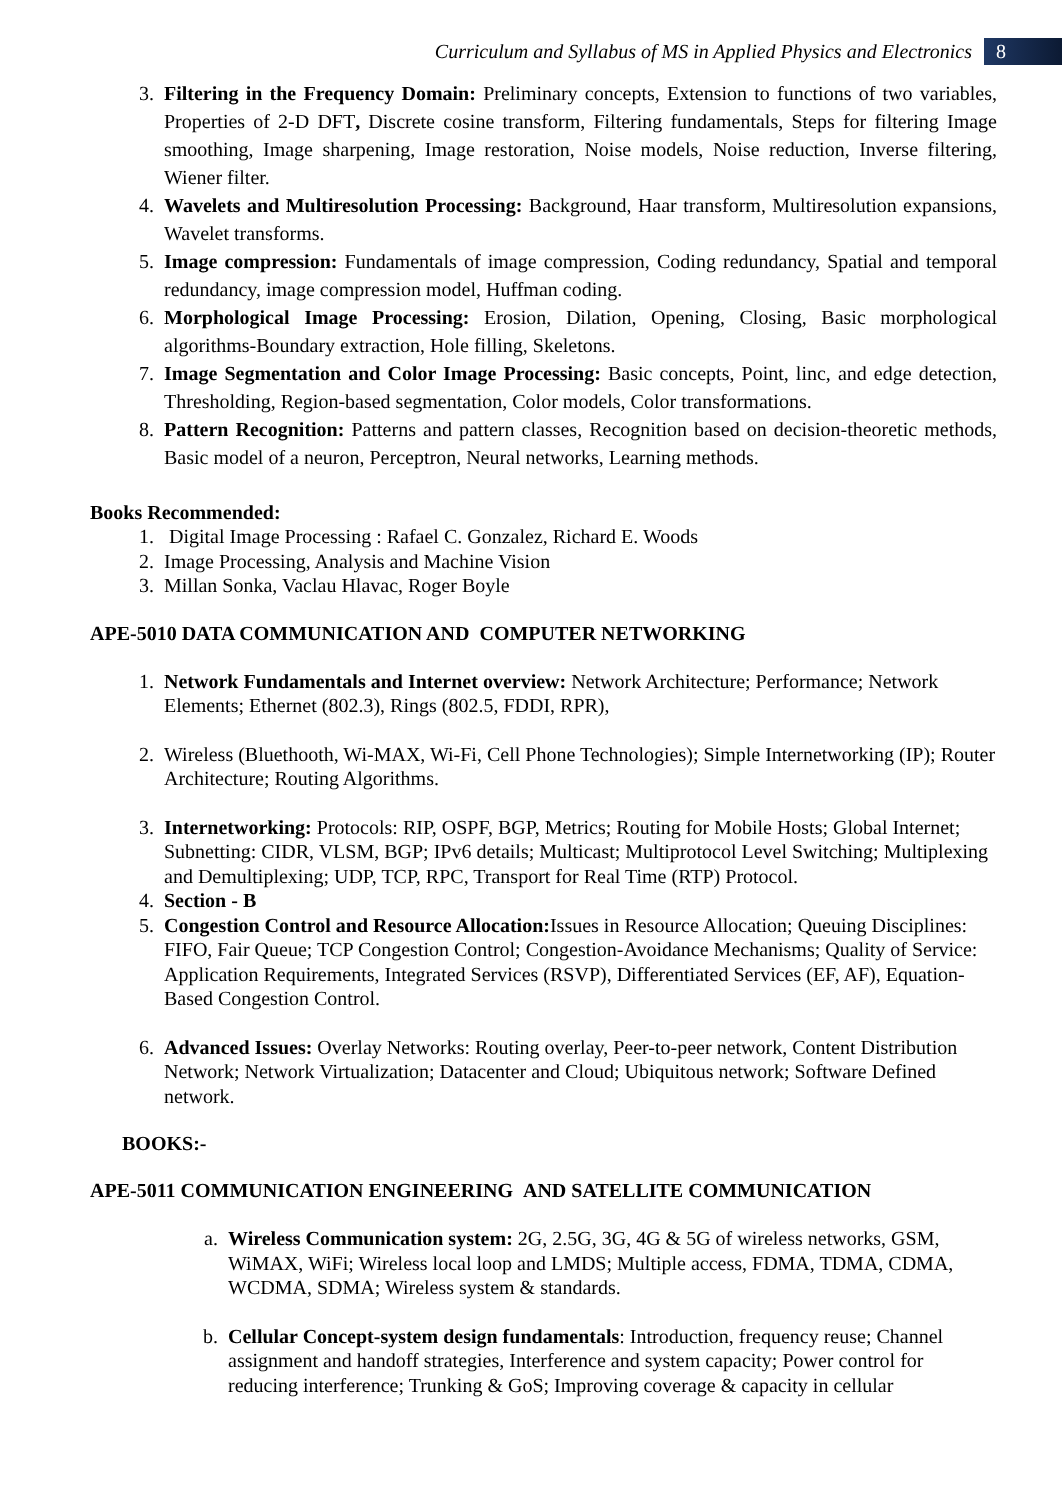Curriculum and Syllabus of MS in Applied Physics and Electronics 8
3. Filtering in the Frequency Domain: Preliminary concepts, Extension to functions of two variables, Properties of 2-D DFT, Discrete cosine transform, Filtering fundamentals, Steps for filtering Image smoothing, Image sharpening, Image restoration, Noise models, Noise reduction, Inverse filtering, Wiener filter.
4. Wavelets and Multiresolution Processing: Background, Haar transform, Multiresolution expansions, Wavelet transforms.
5. Image compression: Fundamentals of image compression, Coding redundancy, Spatial and temporal redundancy, image compression model, Huffman coding.
6. Morphological Image Processing: Erosion, Dilation, Opening, Closing, Basic morphological algorithms-Boundary extraction, Hole filling, Skeletons.
7. Image Segmentation and Color Image Processing: Basic concepts, Point, linc, and edge detection, Thresholding, Region-based segmentation, Color models, Color transformations.
8. Pattern Recognition: Patterns and pattern classes, Recognition based on decision-theoretic methods, Basic model of a neuron, Perceptron, Neural networks, Learning methods.
Books Recommended:
1. Digital Image Processing : Rafael C. Gonzalez, Richard E. Woods
2. Image Processing, Analysis and Machine Vision
3. Millan Sonka, Vaclau Hlavac, Roger Boyle
APE-5010 DATA COMMUNICATION AND COMPUTER NETWORKING
1. Network Fundamentals and Internet overview: Network Architecture; Performance; Network Elements; Ethernet (802.3), Rings (802.5, FDDI, RPR),
2. Wireless (Bluethooth, Wi-MAX, Wi-Fi, Cell Phone Technologies); Simple Internetworking (IP); Router Architecture; Routing Algorithms.
3. Internetworking: Protocols: RIP, OSPF, BGP, Metrics; Routing for Mobile Hosts; Global Internet; Subnetting: CIDR, VLSM, BGP; IPv6 details; Multicast; Multiprotocol Level Switching; Multiplexing and Demultiplexing; UDP, TCP, RPC, Transport for Real Time (RTP) Protocol.
4. Section - B
5. Congestion Control and Resource Allocation: Issues in Resource Allocation; Queuing Disciplines: FIFO, Fair Queue; TCP Congestion Control; Congestion-Avoidance Mechanisms; Quality of Service: Application Requirements, Integrated Services (RSVP), Differentiated Services (EF, AF), Equation-Based Congestion Control.
6. Advanced Issues: Overlay Networks: Routing overlay, Peer-to-peer network, Content Distribution Network; Network Virtualization; Datacenter and Cloud; Ubiquitous network; Software Defined network.
BOOKS:-
APE-5011 COMMUNICATION ENGINEERING AND SATELLITE COMMUNICATION
a. Wireless Communication system: 2G, 2.5G, 3G, 4G & 5G of wireless networks, GSM, WiMAX, WiFi; Wireless local loop and LMDS; Multiple access, FDMA, TDMA, CDMA, WCDMA, SDMA; Wireless system & standards.
b. Cellular Concept-system design fundamentals: Introduction, frequency reuse; Channel assignment and handoff strategies, Interference and system capacity; Power control for reducing interference; Trunking & GoS; Improving coverage & capacity in cellular